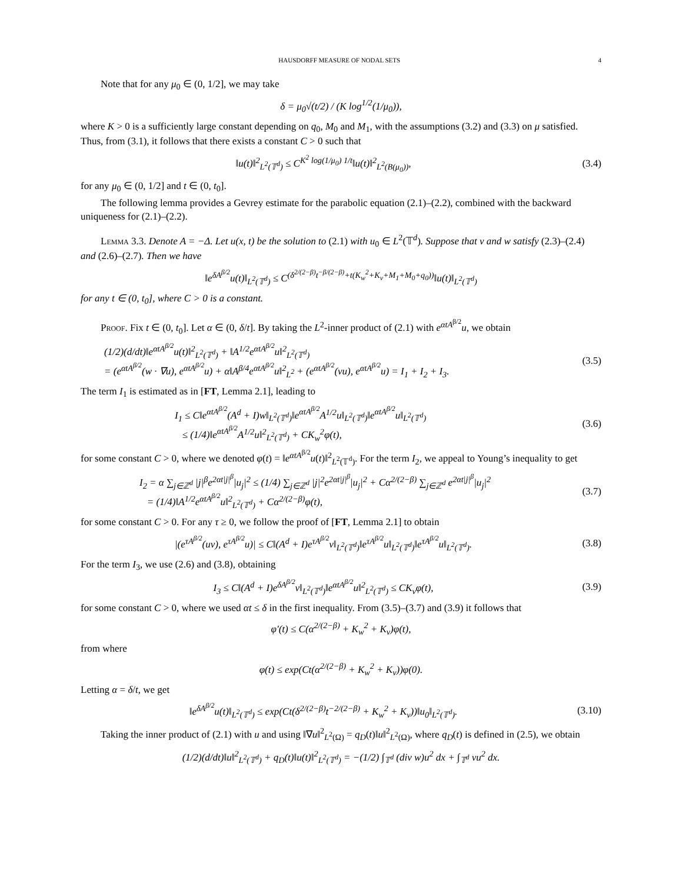HAUSDORFF MEASURE OF NODAL SETS 4
Note that for any μ<sub>0</sub> ∈ (0, 1/2], we may take
δ = μ<sub>0</sub>√(t/2) / (K log<sup>1/2</sup>(1/μ<sub>0</sub>)),
where K > 0 is a sufficiently large constant depending on q<sub>0</sub>, M<sub>0</sub> and M<sub>1</sub>, with the assumptions (3.2) and (3.3) on μ satisfied. Thus, from (3.1), it follows that there exists a constant C > 0 such that
‖u(t)‖<sup>2</sup><sub>L<sup>2</sup>(𝕋<sup>d</sup>)</sub> ≤ C<sup>K<sup>2</sup> log(1/μ<sub>0</sub>) 1/t</sup>‖u(t)‖<sup>2</sup><sub>L<sup>2</sup>(B(μ<sub>0</sub>))</sub>,
(3.4)
for any μ<sub>0</sub> ∈ (0, 1/2] and t ∈ (0, t<sub>0</sub>].
The following lemma provides a Gevrey estimate for the parabolic equation (2.1)–(2.2), combined with the backward uniqueness for (2.1)–(2.2).
Lemma 3.3. Denote A = −Δ. Let u(x, t) be the solution to (2.1) with u<sub>0</sub> ∈ L<sup>2</sup>(𝕋<sup>d</sup>). Suppose that v and w satisfy (2.3)–(2.4) and (2.6)–(2.7). Then we have
‖e<sup>δA<sup>β/2</sup></sup>u(t)‖<sub>L<sup>2</sup>(𝕋<sup>d</sup>)</sub> ≤ C<sup>(δ<sup>2/(2−β)</sup>t<sup>−β/(2−β)</sup>+t(K<sub>w</sub><sup>2</sup>+K<sub>v</sub>+M<sub>1</sub>+M<sub>0</sub>+q<sub>0</sub>))</sup>‖u(t)‖<sub>L<sup>2</sup>(𝕋<sup>d</sup>)</sub>
for any t ∈ (0, t<sub>0</sub>], where C > 0 is a constant.
Proof. Fix t ∈ (0, t<sub>0</sub>]. Let α ∈ (0, δ/t]. By taking the L<sup>2</sup>-inner product of (2.1) with e<sup>αtA<sup>β/2</sup></sup>u, we obtain
(1/2)(d/dt)‖e<sup>αtA<sup>β/2</sup></sup>u(t)‖<sup>2</sup><sub>L<sup>2</sup>(𝕋<sup>d</sup>)</sub> + ‖A<sup>1/2</sup>e<sup>αtA<sup>β/2</sup></sup>u‖<sup>2</sup><sub>L<sup>2</sup>(𝕋<sup>d</sup>)</sub>
= (e<sup>αtA<sup>β/2</sup></sup>(w · ∇u), e<sup>αtA<sup>β/2</sup></sup>u) + α‖A<sup>β/4</sup>e<sup>αtA<sup>β/2</sup></sup>u‖<sup>2</sup><sub>L<sup>2</sup></sub> + (e<sup>αtA<sup>β/2</sup></sup>(vu), e<sup>αtA<sup>β/2</sup></sup>u) = I<sub>1</sub> + I<sub>2</sub> + I<sub>3</sub>.
(3.5)
The term I<sub>1</sub> is estimated as in [FT, Lemma 2.1], leading to
I<sub>1</sub> ≤ C‖e<sup>αtA<sup>β/2</sup></sup>(A<sup>d</sup> + I)w‖<sub>L<sup>2</sup>(𝕋<sup>d</sup>)</sub>‖e<sup>αtA<sup>β/2</sup></sup>A<sup>1/2</sup>u‖<sub>L<sup>2</sup>(𝕋<sup>d</sup>)</sub>‖e<sup>αtA<sup>β/2</sup></sup>u‖<sub>L<sup>2</sup>(𝕋<sup>d</sup>)</sub>
≤ (1/4)‖e<sup>αtA<sup>β/2</sup></sup>A<sup>1/2</sup>u‖<sup>2</sup><sub>L<sup>2</sup>(𝕋<sup>d</sup>)</sub> + CK<sub>w</sub><sup>2</sup>φ(t),
(3.6)
for some constant C > 0, where we denoted φ(t) = ‖e<sup>αtA<sup>β/2</sup></sup>u(t)‖<sup>2</sup><sub>L<sup>2</sup>(𝕋<sup>d</sup>)</sub>. For the term I<sub>2</sub>, we appeal to Young’s inequality to get
I<sub>2</sub> = α ∑<sub>j∈ℤ<sup>d</sup></sub> |j|<sup>β</sup>e<sup>2αt|j|<sup>β</sup></sup>|u<sub>j</sub>|<sup>2</sup> ≤ (1/4) ∑<sub>j∈ℤ<sup>d</sup></sub> |j|<sup>2</sup>e<sup>2αt|j|<sup>β</sup></sup>|u<sub>j</sub>|<sup>2</sup> + Cα<sup>2/(2−β)</sup> ∑<sub>j∈ℤ<sup>d</sup></sub> e<sup>2αt|j|<sup>β</sup></sup>|u<sub>j</sub>|<sup>2</sup>
= (1/4)‖A<sup>1/2</sup>e<sup>αtA<sup>β/2</sup></sup>u‖<sup>2</sup><sub>L<sup>2</sup>(𝕋<sup>d</sup>)</sub> + Cα<sup>2/(2−β)</sup>φ(t),
(3.7)
for some constant C > 0. For any τ ≥ 0, we follow the proof of [FT, Lemma 2.1] to obtain
|(e<sup>τA<sup>β/2</sup></sup>(uv), e<sup>τA<sup>β/2</sup></sup>u)| ≤ C‖(A<sup>d</sup> + I)e<sup>τA<sup>β/2</sup></sup>v‖<sub>L<sup>2</sup>(𝕋<sup>d</sup>)</sub>‖e<sup>τA<sup>β/2</sup></sup>u‖<sub>L<sup>2</sup>(𝕋<sup>d</sup>)</sub>‖e<sup>τA<sup>β/2</sup></sup>u‖<sub>L<sup>2</sup>(𝕋<sup>d</sup>)</sub>.
(3.8)
For the term I<sub>3</sub>, we use (2.6) and (3.8), obtaining
I<sub>3</sub> ≤ C‖(A<sup>d</sup> + I)e<sup>δA<sup>β/2</sup></sup>v‖<sub>L<sup>2</sup>(𝕋<sup>d</sup>)</sub>‖e<sup>αtA<sup>β/2</sup></sup>u‖<sup>2</sup><sub>L<sup>2</sup>(𝕋<sup>d</sup>)</sub> ≤ CK<sub>v</sub>φ(t),
(3.9)
for some constant C > 0, where we used αt ≤ δ in the first inequality. From (3.5)–(3.7) and (3.9) it follows that
φ′(t) ≤ C(α<sup>2/(2−β)</sup> + K<sub>w</sub><sup>2</sup> + K<sub>v</sub>)φ(t),
from where
φ(t) ≤ exp(Ct(α<sup>2/(2−β)</sup> + K<sub>w</sub><sup>2</sup> + K<sub>v</sub>))φ(0).
Letting α = δ/t, we get
‖e<sup>δA<sup>β/2</sup></sup>u(t)‖<sub>L<sup>2</sup>(𝕋<sup>d</sup>)</sub> ≤ exp(Ct(δ<sup>2/(2−β)</sup>t<sup>−2/(2−β)</sup> + K<sub>w</sub><sup>2</sup> + K<sub>v</sub>))‖u<sub>0</sub>‖<sub>L<sup>2</sup>(𝕋<sup>d</sup>)</sub>.
(3.10)
Taking the inner product of (2.1) with u and using ‖∇u‖<sup>2</sup><sub>L<sup>2</sup>(Ω)</sub> = q<sub>D</sub>(t)‖u‖<sup>2</sup><sub>L<sup>2</sup>(Ω)</sub>, where q<sub>D</sub>(t) is defined in (2.5), we obtain
(1/2)(d/dt)‖u‖<sup>2</sup><sub>L<sup>2</sup>(𝕋<sup>d</sup>)</sub> + q<sub>D</sub>(t)‖u(t)‖<sup>2</sup><sub>L<sup>2</sup>(𝕋<sup>d</sup>)</sub> = −(1/2) ∫<sub>𝕋<sup>d</sup></sub> (div w)u<sup>2</sup> dx + ∫<sub>𝕋<sup>d</sup></sub> vu<sup>2</sup> dx.